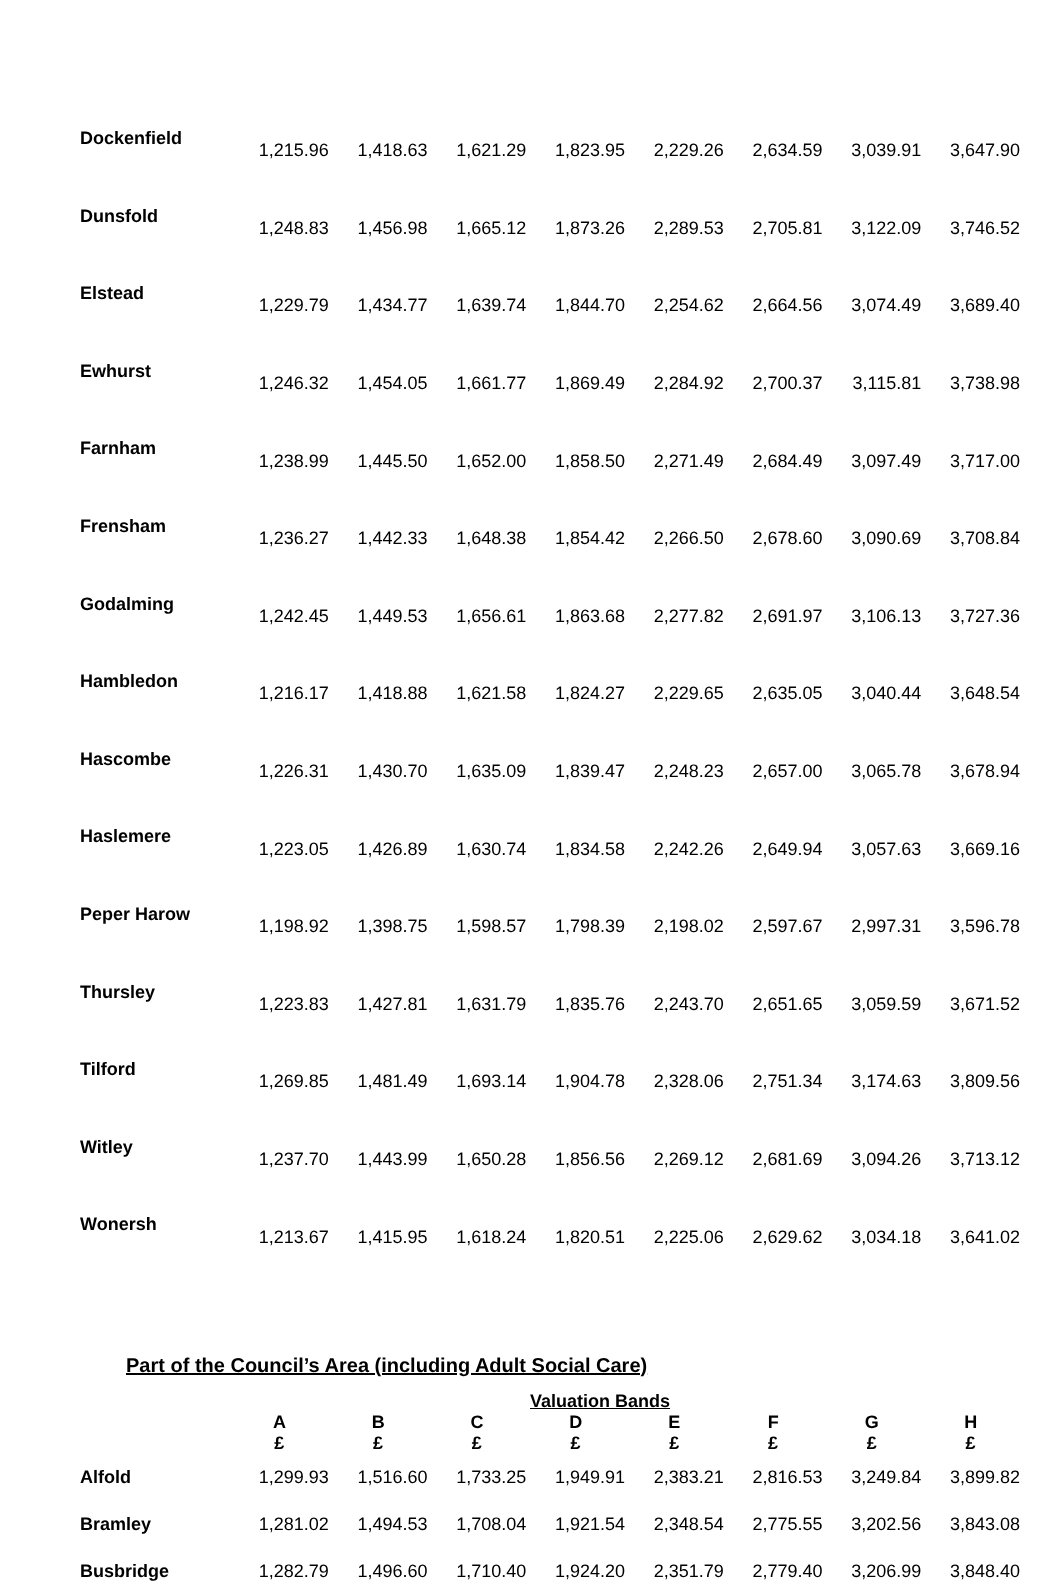| Dockenfield | 1,215.96 | 1,418.63 | 1,621.29 | 1,823.95 | 2,229.26 | 2,634.59 | 3,039.91 | 3,647.90 |
| Dunsfold | 1,248.83 | 1,456.98 | 1,665.12 | 1,873.26 | 2,289.53 | 2,705.81 | 3,122.09 | 3,746.52 |
| Elstead | 1,229.79 | 1,434.77 | 1,639.74 | 1,844.70 | 2,254.62 | 2,664.56 | 3,074.49 | 3,689.40 |
| Ewhurst | 1,246.32 | 1,454.05 | 1,661.77 | 1,869.49 | 2,284.92 | 2,700.37 | 3,115.81 | 3,738.98 |
| Farnham | 1,238.99 | 1,445.50 | 1,652.00 | 1,858.50 | 2,271.49 | 2,684.49 | 3,097.49 | 3,717.00 |
| Frensham | 1,236.27 | 1,442.33 | 1,648.38 | 1,854.42 | 2,266.50 | 2,678.60 | 3,090.69 | 3,708.84 |
| Godalming | 1,242.45 | 1,449.53 | 1,656.61 | 1,863.68 | 2,277.82 | 2,691.97 | 3,106.13 | 3,727.36 |
| Hambledon | 1,216.17 | 1,418.88 | 1,621.58 | 1,824.27 | 2,229.65 | 2,635.05 | 3,040.44 | 3,648.54 |
| Hascombe | 1,226.31 | 1,430.70 | 1,635.09 | 1,839.47 | 2,248.23 | 2,657.00 | 3,065.78 | 3,678.94 |
| Haslemere | 1,223.05 | 1,426.89 | 1,630.74 | 1,834.58 | 2,242.26 | 2,649.94 | 3,057.63 | 3,669.16 |
| Peper Harow | 1,198.92 | 1,398.75 | 1,598.57 | 1,798.39 | 2,198.02 | 2,597.67 | 2,997.31 | 3,596.78 |
| Thursley | 1,223.83 | 1,427.81 | 1,631.79 | 1,835.76 | 2,243.70 | 2,651.65 | 3,059.59 | 3,671.52 |
| Tilford | 1,269.85 | 1,481.49 | 1,693.14 | 1,904.78 | 2,328.06 | 2,751.34 | 3,174.63 | 3,809.56 |
| Witley | 1,237.70 | 1,443.99 | 1,650.28 | 1,856.56 | 2,269.12 | 2,681.69 | 3,094.26 | 3,713.12 |
| Wonersh | 1,213.67 | 1,415.95 | 1,618.24 | 1,820.51 | 2,225.06 | 2,629.62 | 3,034.18 | 3,641.02 |
Part of the Council’s Area (including Adult Social Care)
| | Valuation Bands | | | | | | | |
| --- | --- | --- | --- | --- | --- | --- | --- | --- |
| | A £ | B £ | C £ | D £ | E £ | F £ | G £ | H £ |
| Alfold | 1,299.93 | 1,516.60 | 1,733.25 | 1,949.91 | 2,383.21 | 2,816.53 | 3,249.84 | 3,899.82 |
| Bramley | 1,281.02 | 1,494.53 | 1,708.04 | 1,921.54 | 2,348.54 | 2,775.55 | 3,202.56 | 3,843.08 |
| Busbridge | 1,282.79 | 1,496.60 | 1,710.40 | 1,924.20 | 2,351.79 | 2,779.40 | 3,206.99 | 3,848.40 |